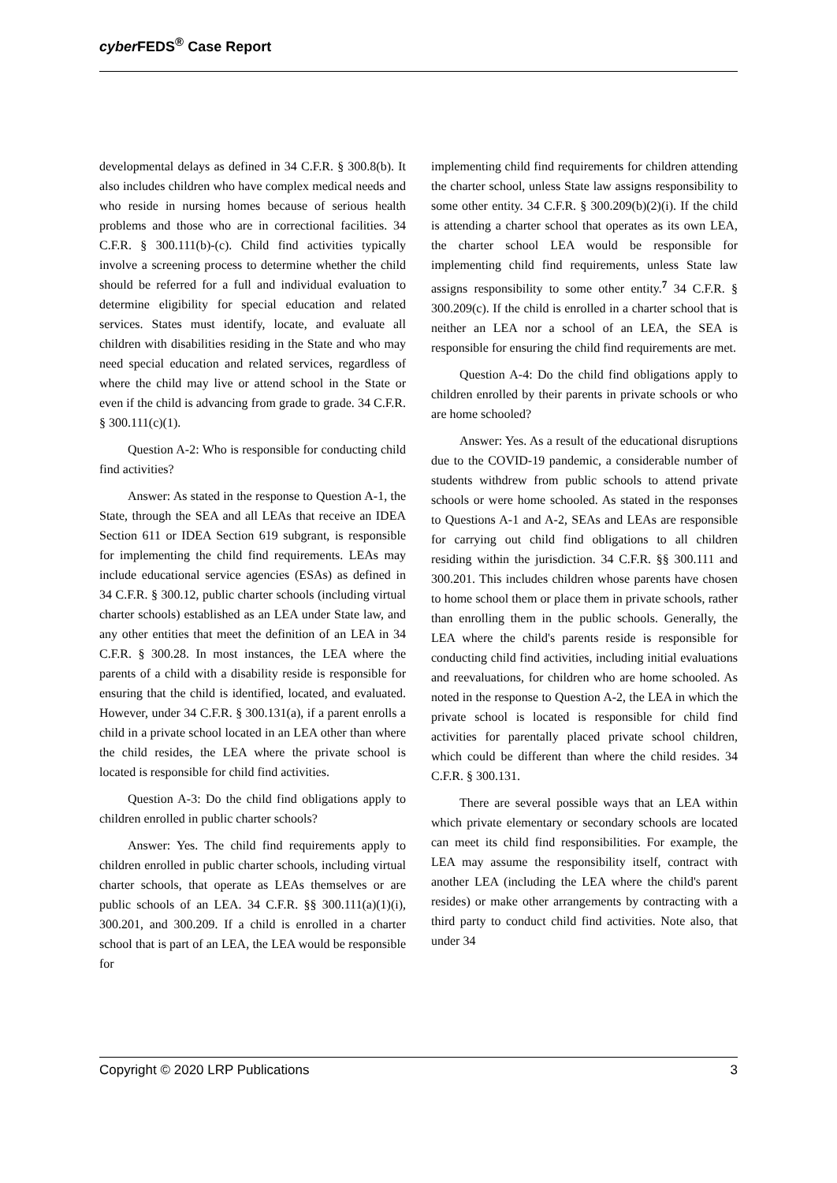cyber FEDS<sup>®</sup> Case Report
developmental delays as defined in 34 C.F.R. § 300.8(b). It also includes children who have complex medical needs and who reside in nursing homes because of serious health problems and those who are in correctional facilities. 34 C.F.R. § 300.111(b)-(c). Child find activities typically involve a screening process to determine whether the child should be referred for a full and individual evaluation to determine eligibility for special education and related services. States must identify, locate, and evaluate all children with disabilities residing in the State and who may need special education and related services, regardless of where the child may live or attend school in the State or even if the child is advancing from grade to grade. 34 C.F.R. § 300.111(c)(1).
Question A-2: Who is responsible for conducting child find activities?
Answer: As stated in the response to Question A-1, the State, through the SEA and all LEAs that receive an IDEA Section 611 or IDEA Section 619 subgrant, is responsible for implementing the child find requirements. LEAs may include educational service agencies (ESAs) as defined in 34 C.F.R. § 300.12, public charter schools (including virtual charter schools) established as an LEA under State law, and any other entities that meet the definition of an LEA in 34 C.F.R. § 300.28. In most instances, the LEA where the parents of a child with a disability reside is responsible for ensuring that the child is identified, located, and evaluated. However, under 34 C.F.R. § 300.131(a), if a parent enrolls a child in a private school located in an LEA other than where the child resides, the LEA where the private school is located is responsible for child find activities.
Question A-3: Do the child find obligations apply to children enrolled in public charter schools?
Answer: Yes. The child find requirements apply to children enrolled in public charter schools, including virtual charter schools, that operate as LEAs themselves or are public schools of an LEA. 34 C.F.R. §§ 300.111(a)(1)(i), 300.201, and 300.209. If a child is enrolled in a charter school that is part of an LEA, the LEA would be responsible for
implementing child find requirements for children attending the charter school, unless State law assigns responsibility to some other entity. 34 C.F.R. § 300.209(b)(2)(i). If the child is attending a charter school that operates as its own LEA, the charter school LEA would be responsible for implementing child find requirements, unless State law assigns responsibility to some other entity.<sup>7</sup> 34 C.F.R. § 300.209(c). If the child is enrolled in a charter school that is neither an LEA nor a school of an LEA, the SEA is responsible for ensuring the child find requirements are met.
Question A-4: Do the child find obligations apply to children enrolled by their parents in private schools or who are home schooled?
Answer: Yes. As a result of the educational disruptions due to the COVID-19 pandemic, a considerable number of students withdrew from public schools to attend private schools or were home schooled. As stated in the responses to Questions A-1 and A-2, SEAs and LEAs are responsible for carrying out child find obligations to all children residing within the jurisdiction. 34 C.F.R. §§ 300.111 and 300.201. This includes children whose parents have chosen to home school them or place them in private schools, rather than enrolling them in the public schools. Generally, the LEA where the child's parents reside is responsible for conducting child find activities, including initial evaluations and reevaluations, for children who are home schooled. As noted in the response to Question A-2, the LEA in which the private school is located is responsible for child find activities for parentally placed private school children, which could be different than where the child resides. 34 C.F.R. § 300.131.
There are several possible ways that an LEA within which private elementary or secondary schools are located can meet its child find responsibilities. For example, the LEA may assume the responsibility itself, contract with another LEA (including the LEA where the child's parent resides) or make other arrangements by contracting with a third party to conduct child find activities. Note also, that under 34
Copyright © 2020 LRP Publications 3